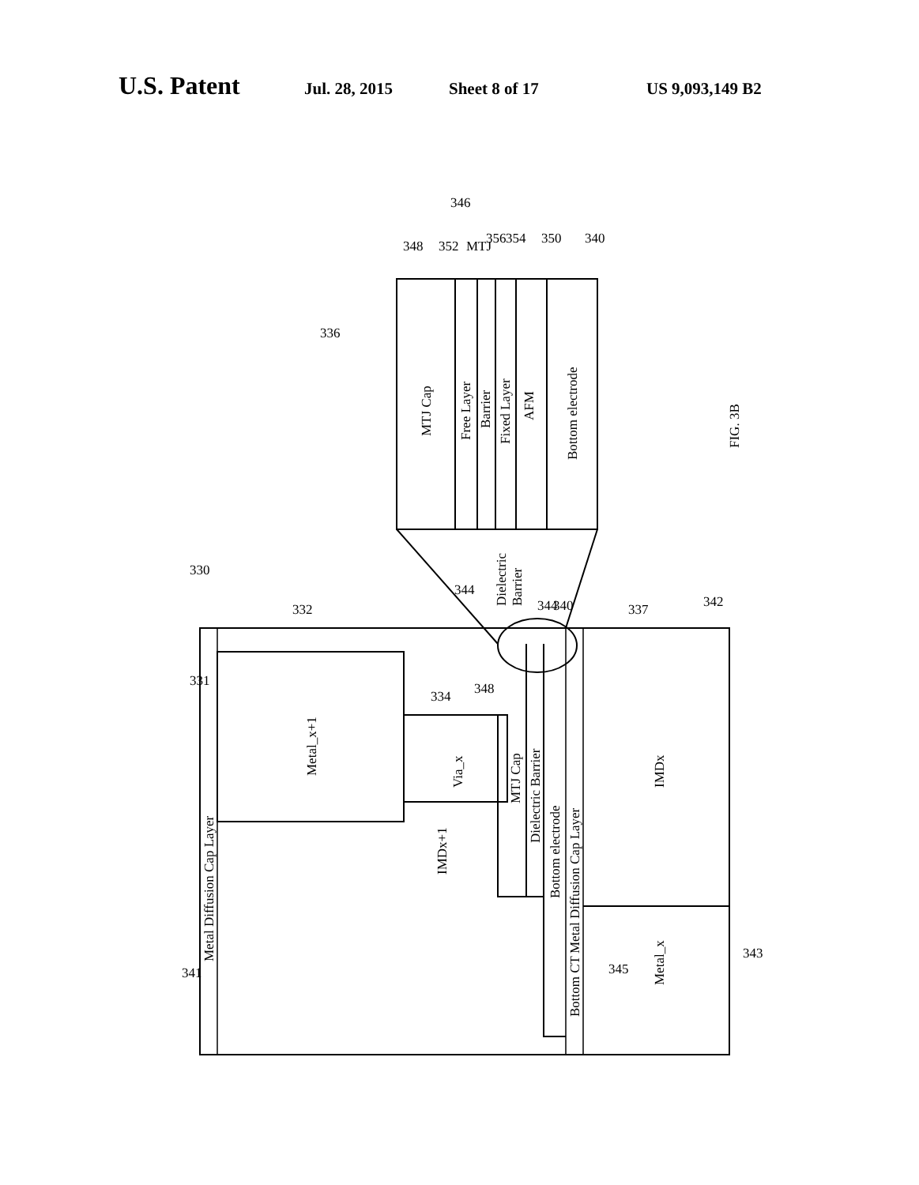U.S. Patent Jul. 28, 2015 Sheet 8 of 17 US 9,093,149 B2
Metal Diffusion Cap Layer
Metal_x+1
Via_x
IMDx+1
MTJ Cap
Dielectric Barrier
Bottom electrode
Metal Diffusion Cap Layer
Bottom CT
IMDx
Metal_x
MTJ Cap
Free Layer
Barrier
Fixed Layer
AFM
Bottom electrode
FIG. 3B
Dielectric
Barrier
330
336
331
332
334
348
344
340
337
342
343
345
341
344
348
352
346
MTJ
356
354
350
340